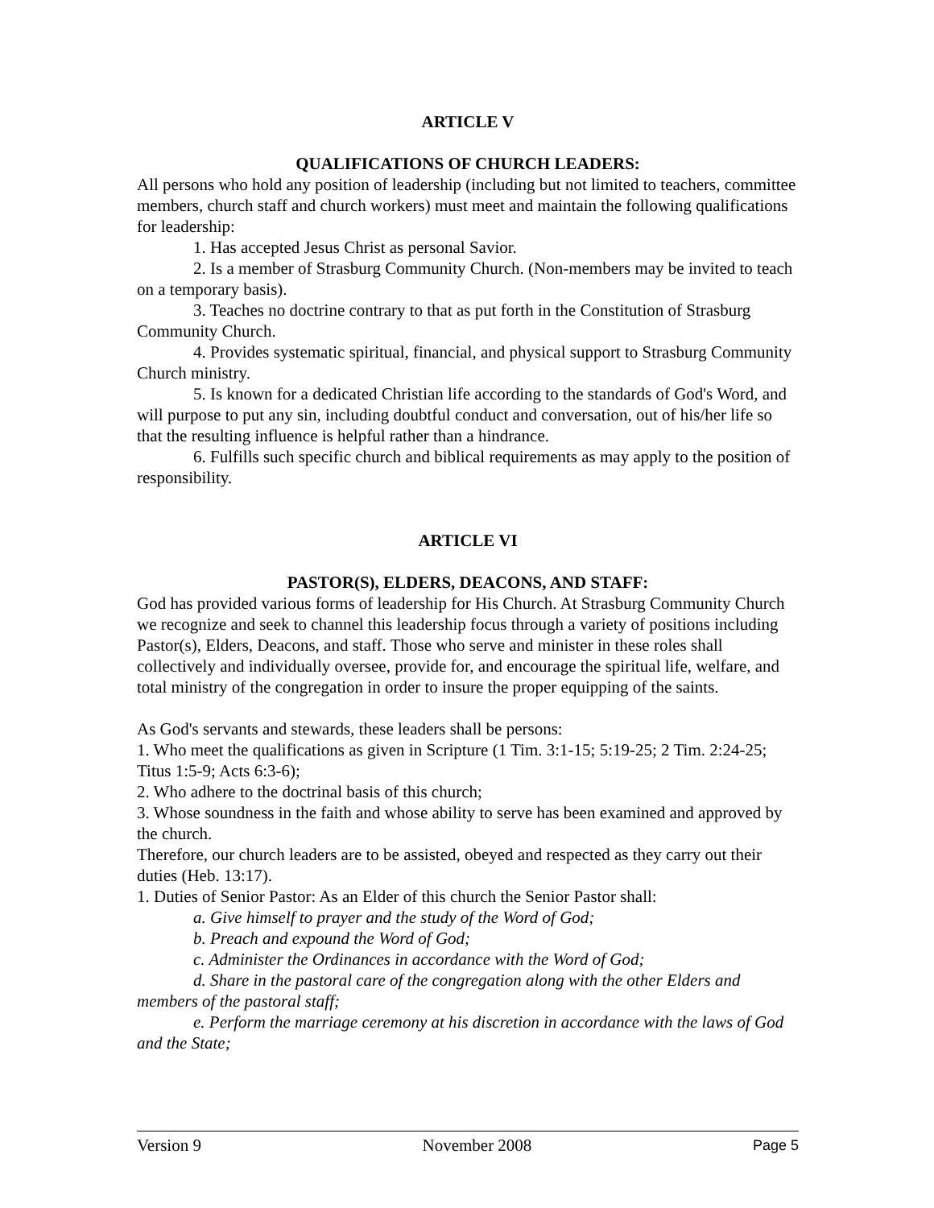ARTICLE V
QUALIFICATIONS OF CHURCH LEADERS:
All persons who hold any position of leadership (including but not limited to teachers, committee members, church staff and church workers) must meet and maintain the following qualifications for leadership:
1. Has accepted Jesus Christ as personal Savior.
2. Is a member of Strasburg Community Church. (Non-members may be invited to teach on a temporary basis).
3. Teaches no doctrine contrary to that as put forth in the Constitution of Strasburg Community Church.
4. Provides systematic spiritual, financial, and physical support to Strasburg Community Church ministry.
5. Is known for a dedicated Christian life according to the standards of God's Word, and will purpose to put any sin, including doubtful conduct and conversation, out of his/her life so that the resulting influence is helpful rather than a hindrance.
6. Fulfills such specific church and biblical requirements as may apply to the position of responsibility.
ARTICLE VI
PASTOR(S), ELDERS, DEACONS, AND STAFF:
God has provided various forms of leadership for His Church. At Strasburg Community Church we recognize and seek to channel this leadership focus through a variety of positions including Pastor(s), Elders, Deacons, and staff. Those who serve and minister in these roles shall collectively and individually oversee, provide for, and encourage the spiritual life, welfare, and total ministry of the congregation in order to insure the proper equipping of the saints.
As God's servants and stewards, these leaders shall be persons:
1. Who meet the qualifications as given in Scripture (1 Tim. 3:1-15; 5:19-25; 2 Tim. 2:24-25; Titus 1:5-9; Acts 6:3-6);
2. Who adhere to the doctrinal basis of this church;
3. Whose soundness in the faith and whose ability to serve has been examined and approved by the church.
Therefore, our church leaders are to be assisted, obeyed and respected as they carry out their duties (Heb. 13:17).
1. Duties of Senior Pastor: As an Elder of this church the Senior Pastor shall:
a. Give himself to prayer and the study of the Word of God;
b. Preach and expound the Word of God;
c. Administer the Ordinances in accordance with the Word of God;
d. Share in the pastoral care of the congregation along with the other Elders and members of the pastoral staff;
e. Perform the marriage ceremony at his discretion in accordance with the laws of God and the State;
Version 9 November 2008 Page 5